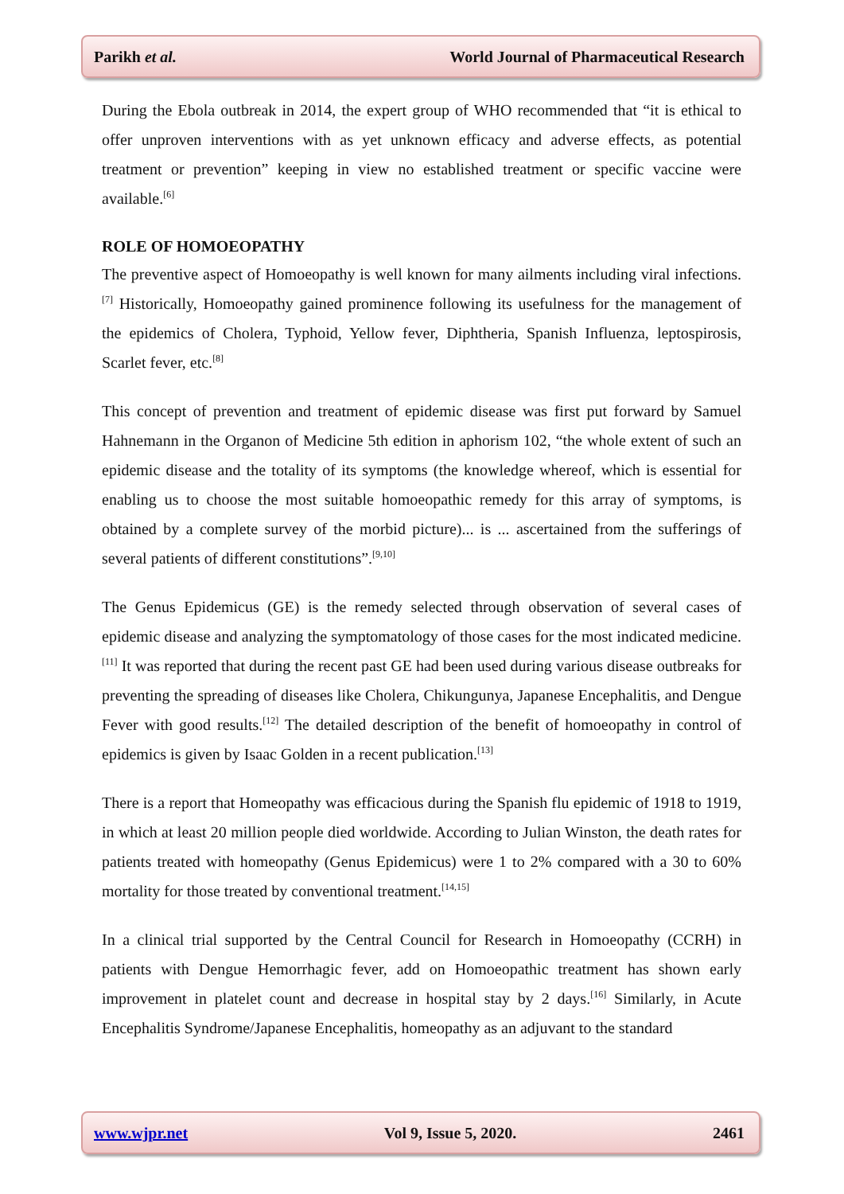Parikh et al. World Journal of Pharmaceutical Research
During the Ebola outbreak in 2014, the expert group of WHO recommended that “it is ethical to offer unproven interventions with as yet unknown efficacy and adverse effects, as potential treatment or prevention” keeping in view no established treatment or specific vaccine were available.<sup>[6]</sup>
ROLE OF HOMOEOPATHY
The preventive aspect of Homoeopathy is well known for many ailments including viral infections.<sup>[7]</sup> Historically, Homoeopathy gained prominence following its usefulness for the management of the epidemics of Cholera, Typhoid, Yellow fever, Diphtheria, Spanish Influenza, leptospirosis, Scarlet fever, etc.<sup>[8]</sup>
This concept of prevention and treatment of epidemic disease was first put forward by Samuel Hahnemann in the Organon of Medicine 5th edition in aphorism 102, “the whole extent of such an epidemic disease and the totality of its symptoms (the knowledge whereof, which is essential for enabling us to choose the most suitable homoeopathic remedy for this array of symptoms, is obtained by a complete survey of the morbid picture)... is ... ascertained from the sufferings of several patients of different constitutions”.<sup>[9,10]</sup>
The Genus Epidemicus (GE) is the remedy selected through observation of several cases of epidemic disease and analyzing the symptomatology of those cases for the most indicated medicine.<sup>[11]</sup> It was reported that during the recent past GE had been used during various disease outbreaks for preventing the spreading of diseases like Cholera, Chikungunya, Japanese Encephalitis, and Dengue Fever with good results.<sup>[12]</sup> The detailed description of the benefit of homoeopathy in control of epidemics is given by Isaac Golden in a recent publication.<sup>[13]</sup>
There is a report that Homeopathy was efficacious during the Spanish flu epidemic of 1918 to 1919, in which at least 20 million people died worldwide. According to Julian Winston, the death rates for patients treated with homeopathy (Genus Epidemicus) were 1 to 2% compared with a 30 to 60% mortality for those treated by conventional treatment.<sup>[14,15]</sup>
In a clinical trial supported by the Central Council for Research in Homoeopathy (CCRH) in patients with Dengue Hemorrhagic fever, add on Homoeopathic treatment has shown early improvement in platelet count and decrease in hospital stay by 2 days.<sup>[16]</sup> Similarly, in Acute Encephalitis Syndrome/Japanese Encephalitis, homeopathy as an adjuvant to the standard
www.wjpr.net Vol 9, Issue 5, 2020. 2461